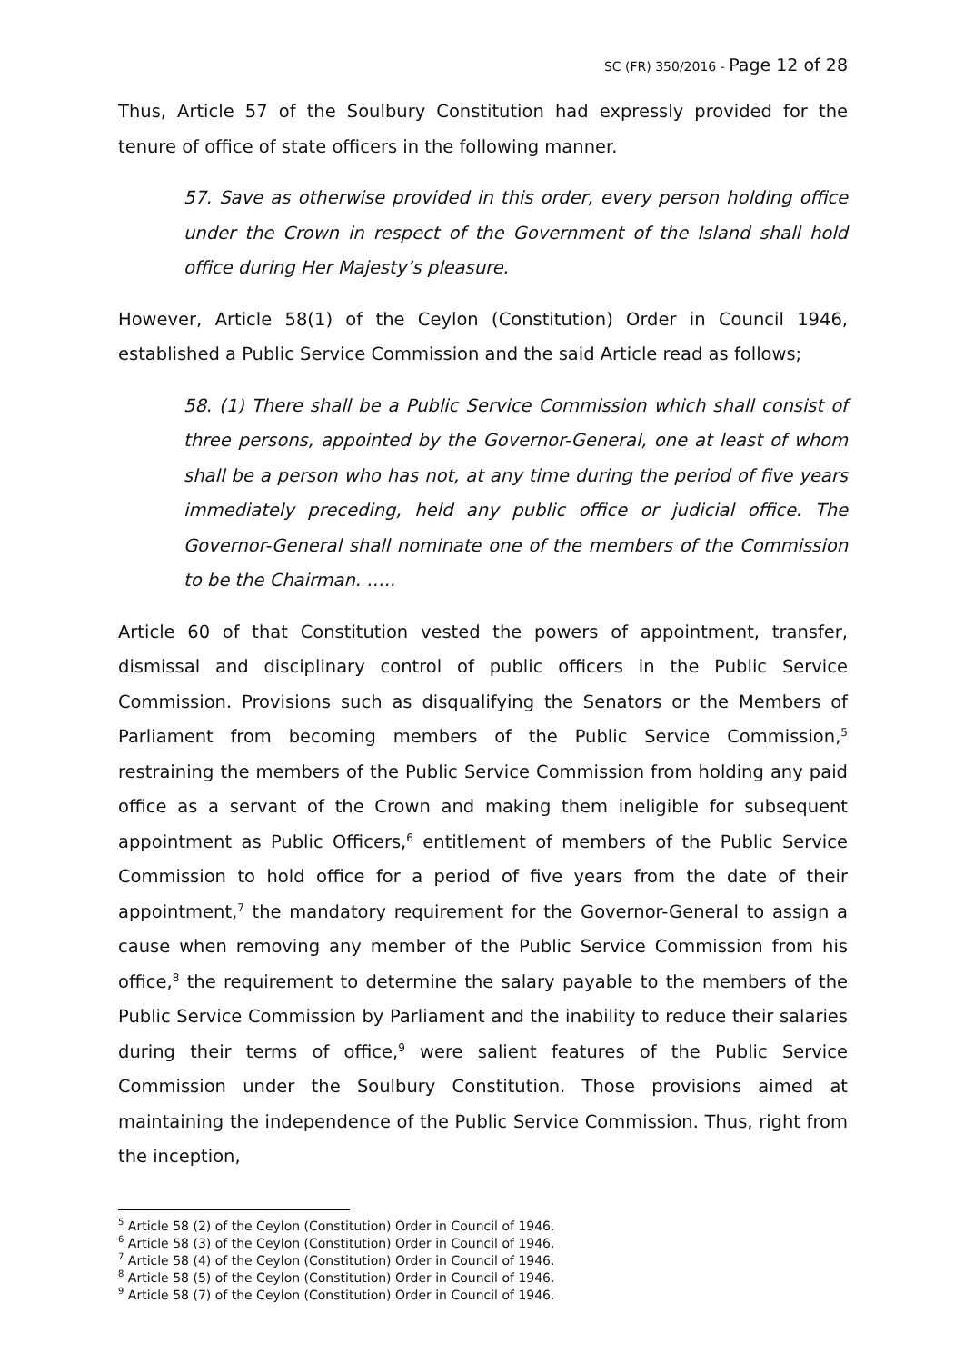SC (FR) 350/2016 - Page 12 of 28
Thus, Article 57 of the Soulbury Constitution had expressly provided for the tenure of office of state officers in the following manner.
57. Save as otherwise provided in this order, every person holding office under the Crown in respect of the Government of the Island shall hold office during Her Majesty’s pleasure.
However, Article 58(1) of the Ceylon (Constitution) Order in Council 1946, established a Public Service Commission and the said Article read as follows;
58. (1) There shall be a Public Service Commission which shall consist of three persons, appointed by the Governor-General, one at least of whom shall be a person who has not, at any time during the period of five years immediately preceding, held any public office or judicial office. The Governor-General shall nominate one of the members of the Commission to be the Chairman. …..
Article 60 of that Constitution vested the powers of appointment, transfer, dismissal and disciplinary control of public officers in the Public Service Commission. Provisions such as disqualifying the Senators or the Members of Parliament from becoming members of the Public Service Commission,<sup>5</sup> restraining the members of the Public Service Commission from holding any paid office as a servant of the Crown and making them ineligible for subsequent appointment as Public Officers,<sup>6</sup> entitlement of members of the Public Service Commission to hold office for a period of five years from the date of their appointment,<sup>7</sup> the mandatory requirement for the Governor-General to assign a cause when removing any member of the Public Service Commission from his office,<sup>8</sup> the requirement to determine the salary payable to the members of the Public Service Commission by Parliament and the inability to reduce their salaries during their terms of office,<sup>9</sup> were salient features of the Public Service Commission under the Soulbury Constitution. Those provisions aimed at maintaining the independence of the Public Service Commission. Thus, right from the inception,
<sup>5</sup> Article 58 (2) of the Ceylon (Constitution) Order in Council of 1946.
<sup>6</sup> Article 58 (3) of the Ceylon (Constitution) Order in Council of 1946.
<sup>7</sup> Article 58 (4) of the Ceylon (Constitution) Order in Council of 1946.
<sup>8</sup> Article 58 (5) of the Ceylon (Constitution) Order in Council of 1946.
<sup>9</sup> Article 58 (7) of the Ceylon (Constitution) Order in Council of 1946.